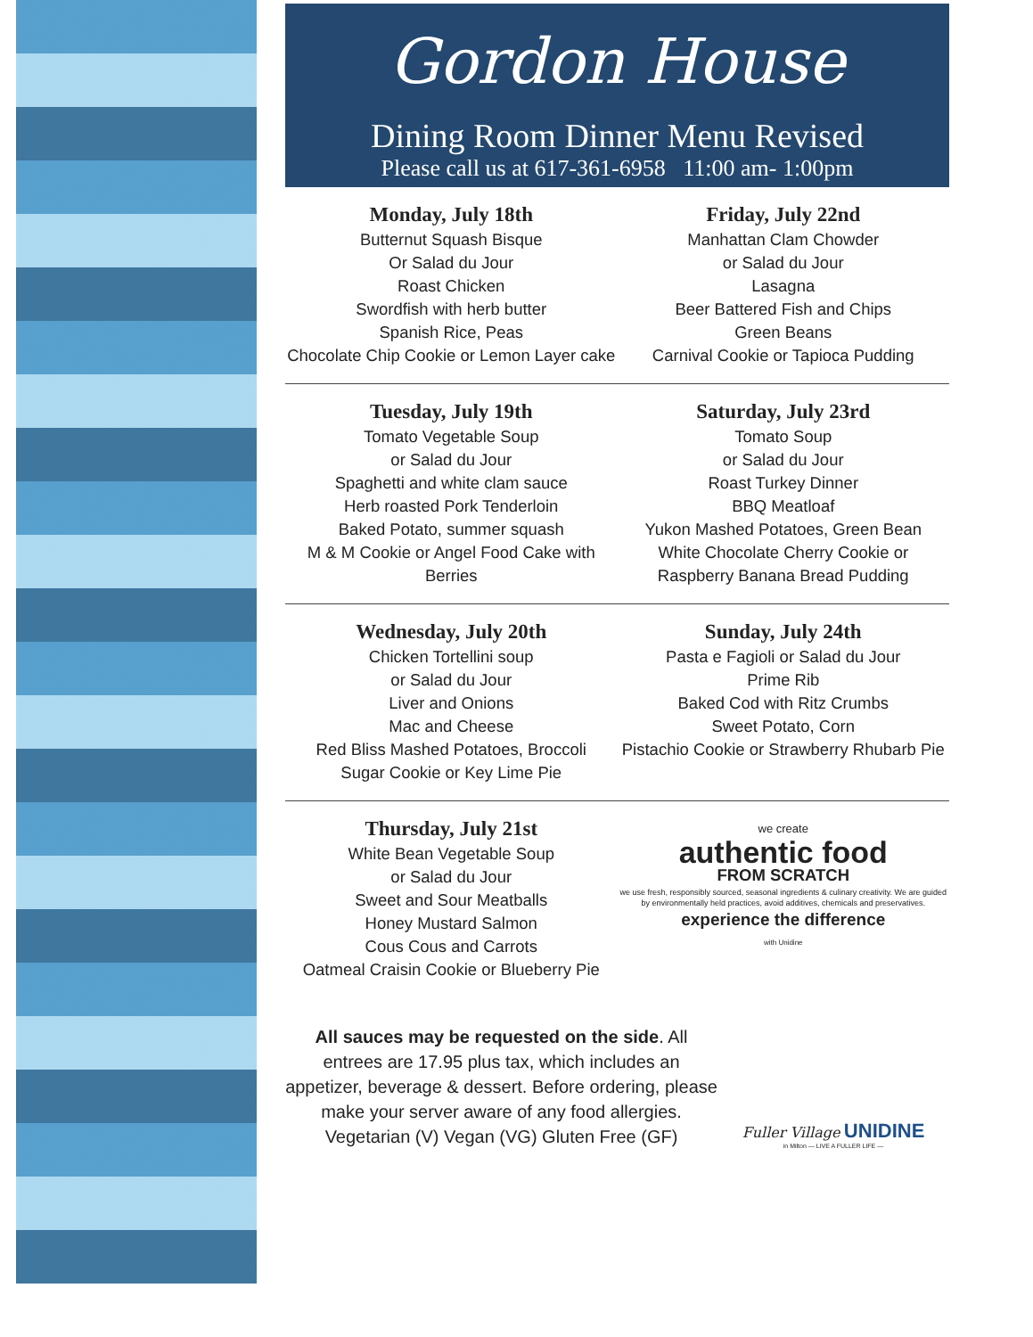Gordon House
Dining Room Dinner Menu Revised
Please call us at 617-361-6958 11:00 am- 1:00pm
Monday, July 18th
Butternut Squash Bisque
Or Salad du Jour
Roast Chicken
Swordfish with herb butter
Spanish Rice, Peas
Chocolate Chip Cookie or Lemon Layer cake
Friday, July 22nd
Manhattan Clam Chowder
or Salad du Jour
Lasagna
Beer Battered Fish and Chips
Green Beans
Carnival Cookie or Tapioca Pudding
Tuesday, July 19th
Tomato Vegetable Soup
or Salad du Jour
Spaghetti and white clam sauce
Herb roasted Pork Tenderloin
Baked Potato, summer squash
M & M Cookie or Angel Food Cake with Berries
Saturday, July 23rd
Tomato Soup
or Salad du Jour
Roast Turkey Dinner
BBQ Meatloaf
Yukon Mashed Potatoes, Green Bean
White Chocolate Cherry Cookie or
Raspberry Banana Bread Pudding
Wednesday, July 20th
Chicken Tortellini soup
or Salad du Jour
Liver and Onions
Mac and Cheese
Red Bliss Mashed Potatoes, Broccoli
Sugar Cookie or Key Lime Pie
Sunday, July 24th
Pasta e Fagioli or Salad du Jour
Prime Rib
Baked Cod with Ritz Crumbs
Sweet Potato, Corn
Pistachio Cookie or Strawberry Rhubarb Pie
Thursday, July 21st
White Bean Vegetable Soup
or Salad du Jour
Sweet and Sour Meatballs
Honey Mustard Salmon
Cous Cous and Carrots
Oatmeal Craisin Cookie or Blueberry Pie
we create
authentic food
FROM SCRATCH
we use fresh, responsibly sourced, seasonal ingredients & culinary creativity. We are guided by environmentally held practices, avoid additives, chemicals and preservatives.
experience the difference
with Unidine
All sauces may be requested on the side. All entrees are 17.95 plus tax, which includes an appetizer, beverage & dessert. Before ordering, please make your server aware of any food allergies.
Vegetarian (V) Vegan (VG) Gluten Free (GF)
Fuller Village UNIDINE
in Milton — LIVE A FULLER LIFE —